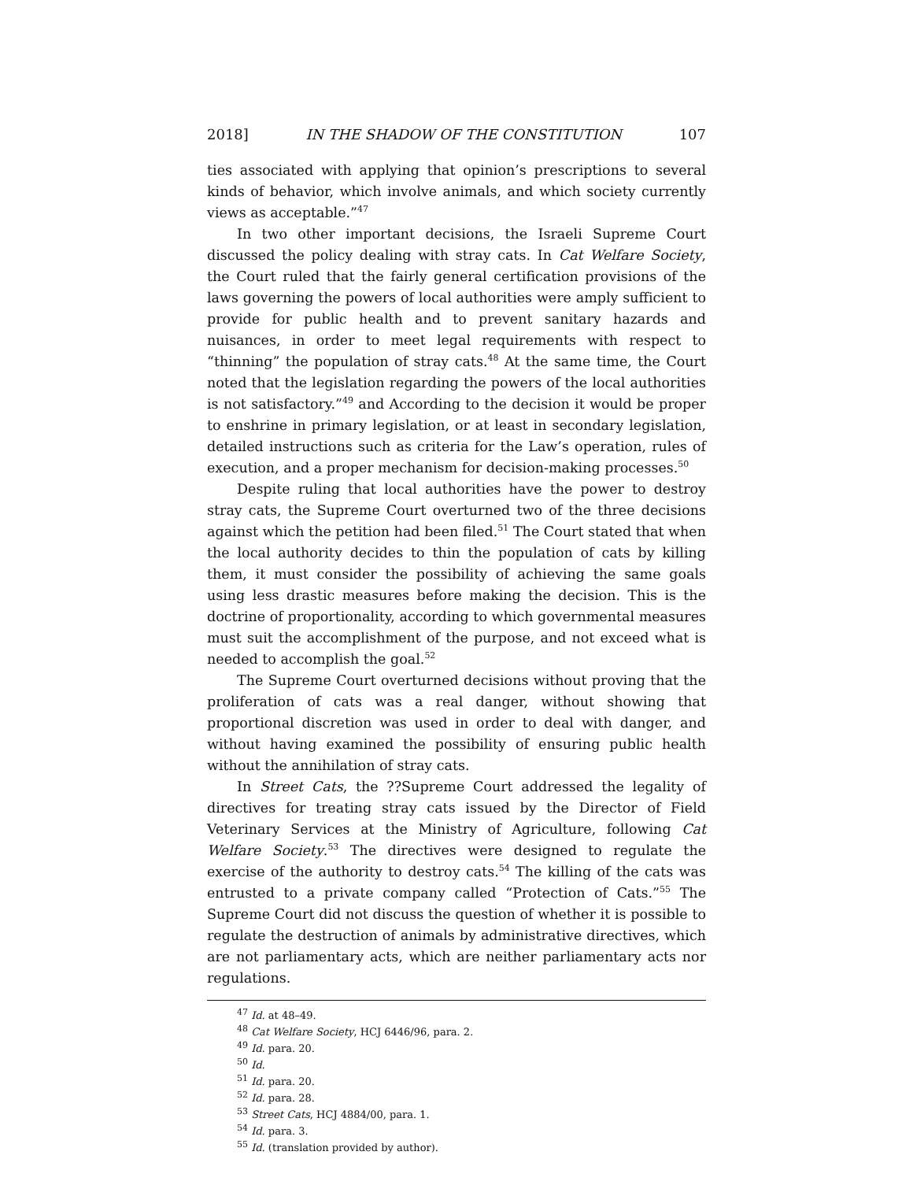2018] IN THE SHADOW OF THE CONSTITUTION 107
ties associated with applying that opinion’s prescriptions to several kinds of behavior, which involve animals, and which society currently views as acceptable.”<sup>47</sup>
In two other important decisions, the Israeli Supreme Court discussed the policy dealing with stray cats. In Cat Welfare Society, the Court ruled that the fairly general certification provisions of the laws governing the powers of local authorities were amply sufficient to provide for public health and to prevent sanitary hazards and nuisances, in order to meet legal requirements with respect to “thinning” the population of stray cats.<sup>48</sup> At the same time, the Court noted that the legislation regarding the powers of the local authorities is not satisfactory.”<sup>49</sup> and According to the decision it would be proper to enshrine in primary legislation, or at least in secondary legislation, detailed instructions such as criteria for the Law’s operation, rules of execution, and a proper mechanism for decision-making processes.<sup>50</sup>
Despite ruling that local authorities have the power to destroy stray cats, the Supreme Court overturned two of the three decisions against which the petition had been filed.<sup>51</sup> The Court stated that when the local authority decides to thin the population of cats by killing them, it must consider the possibility of achieving the same goals using less drastic measures before making the decision. This is the doctrine of proportionality, according to which governmental measures must suit the accomplishment of the purpose, and not exceed what is needed to accomplish the goal.<sup>52</sup>
The Supreme Court overturned decisions without proving that the proliferation of cats was a real danger, without showing that proportional discretion was used in order to deal with danger, and without having examined the possibility of ensuring public health without the annihilation of stray cats.
In Street Cats, the ??Supreme Court addressed the legality of directives for treating stray cats issued by the Director of Field Veterinary Services at the Ministry of Agriculture, following Cat Welfare Society.<sup>53</sup> The directives were designed to regulate the exercise of the authority to destroy cats.<sup>54</sup> The killing of the cats was entrusted to a private company called “Protection of Cats.”<sup>55</sup> The Supreme Court did not discuss the question of whether it is possible to regulate the destruction of animals by administrative directives, which are not parliamentary acts, which are neither parliamentary acts nor regulations.
<sup>47</sup> Id. at 48–49.
<sup>48</sup> Cat Welfare Society, HCJ 6446/96, para. 2.
<sup>49</sup> Id. para. 20.
<sup>50</sup> Id.
<sup>51</sup> Id. para. 20.
<sup>52</sup> Id. para. 28.
<sup>53</sup> Street Cats, HCJ 4884/00, para. 1.
<sup>54</sup> Id. para. 3.
<sup>55</sup> Id. (translation provided by author).